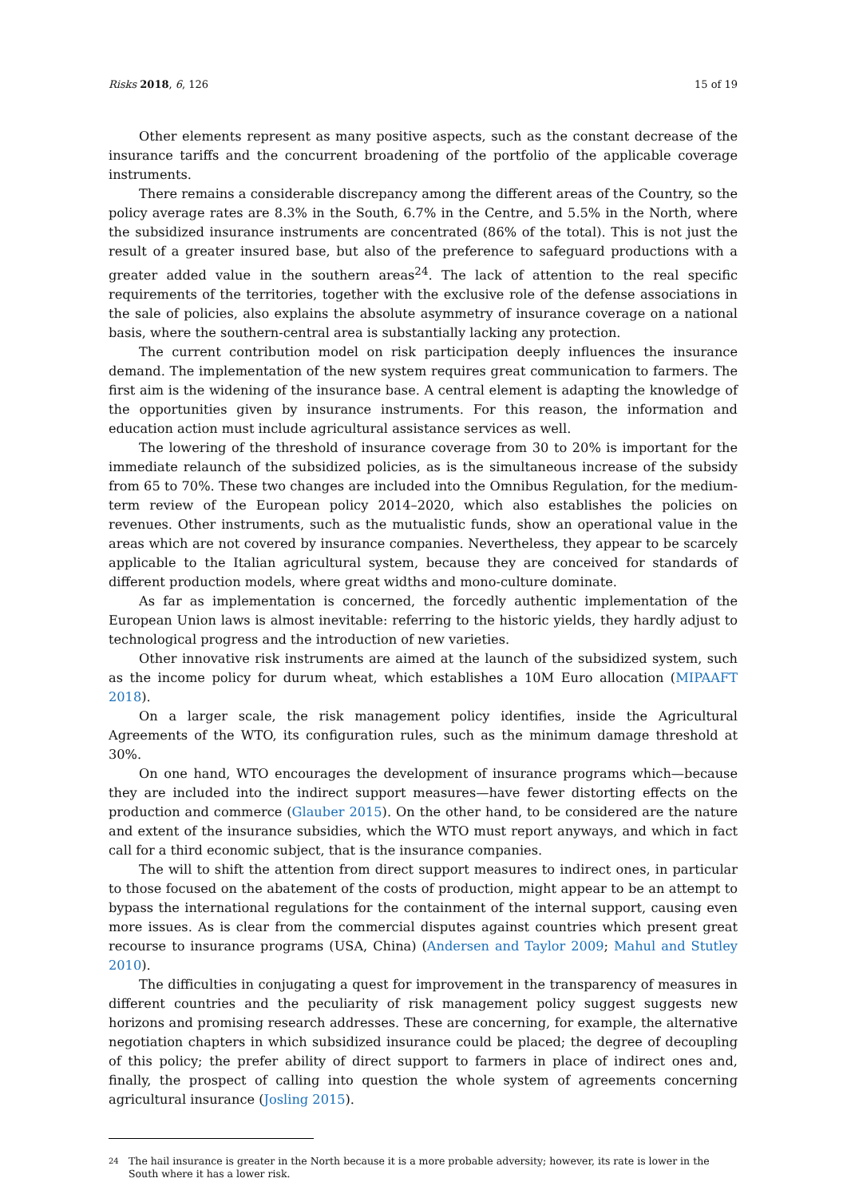Risks 2018, 6, 126 15 of 19
Other elements represent as many positive aspects, such as the constant decrease of the insurance tariffs and the concurrent broadening of the portfolio of the applicable coverage instruments.
There remains a considerable discrepancy among the different areas of the Country, so the policy average rates are 8.3% in the South, 6.7% in the Centre, and 5.5% in the North, where the subsidized insurance instruments are concentrated (86% of the total). This is not just the result of a greater insured base, but also of the preference to safeguard productions with a greater added value in the southern areas<sup>24</sup>. The lack of attention to the real specific requirements of the territories, together with the exclusive role of the defense associations in the sale of policies, also explains the absolute asymmetry of insurance coverage on a national basis, where the southern-central area is substantially lacking any protection.
The current contribution model on risk participation deeply influences the insurance demand. The implementation of the new system requires great communication to farmers. The first aim is the widening of the insurance base. A central element is adapting the knowledge of the opportunities given by insurance instruments. For this reason, the information and education action must include agricultural assistance services as well.
The lowering of the threshold of insurance coverage from 30 to 20% is important for the immediate relaunch of the subsidized policies, as is the simultaneous increase of the subsidy from 65 to 70%. These two changes are included into the Omnibus Regulation, for the medium-term review of the European policy 2014–2020, which also establishes the policies on revenues. Other instruments, such as the mutualistic funds, show an operational value in the areas which are not covered by insurance companies. Nevertheless, they appear to be scarcely applicable to the Italian agricultural system, because they are conceived for standards of different production models, where great widths and mono-culture dominate.
As far as implementation is concerned, the forcedly authentic implementation of the European Union laws is almost inevitable: referring to the historic yields, they hardly adjust to technological progress and the introduction of new varieties.
Other innovative risk instruments are aimed at the launch of the subsidized system, such as the income policy for durum wheat, which establishes a 10M Euro allocation (MIPAAFT 2018).
On a larger scale, the risk management policy identifies, inside the Agricultural Agreements of the WTO, its configuration rules, such as the minimum damage threshold at 30%.
On one hand, WTO encourages the development of insurance programs which—because they are included into the indirect support measures—have fewer distorting effects on the production and commerce (Glauber 2015). On the other hand, to be considered are the nature and extent of the insurance subsidies, which the WTO must report anyways, and which in fact call for a third economic subject, that is the insurance companies.
The will to shift the attention from direct support measures to indirect ones, in particular to those focused on the abatement of the costs of production, might appear to be an attempt to bypass the international regulations for the containment of the internal support, causing even more issues. As is clear from the commercial disputes against countries which present great recourse to insurance programs (USA, China) (Andersen and Taylor 2009; Mahul and Stutley 2010).
The difficulties in conjugating a quest for improvement in the transparency of measures in different countries and the peculiarity of risk management policy suggest suggests new horizons and promising research addresses. These are concerning, for example, the alternative negotiation chapters in which subsidized insurance could be placed; the degree of decoupling of this policy; the prefer ability of direct support to farmers in place of indirect ones and, finally, the prospect of calling into question the whole system of agreements concerning agricultural insurance (Josling 2015).
24
The hail insurance is greater in the North because it is a more probable adversity; however, its rate is lower in the South where it has a lower risk.